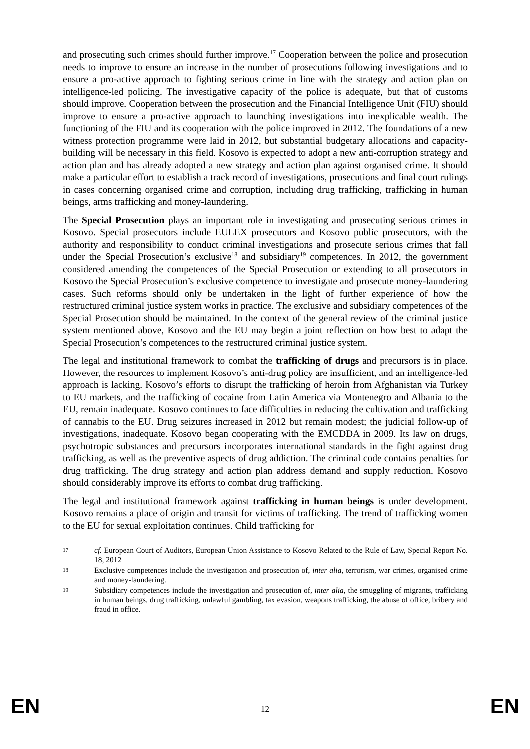and prosecuting such crimes should further improve.<sup>17</sup> Cooperation between the police and prosecution needs to improve to ensure an increase in the number of prosecutions following investigations and to ensure a pro-active approach to fighting serious crime in line with the strategy and action plan on intelligence-led policing. The investigative capacity of the police is adequate, but that of customs should improve. Cooperation between the prosecution and the Financial Intelligence Unit (FIU) should improve to ensure a pro-active approach to launching investigations into inexplicable wealth. The functioning of the FIU and its cooperation with the police improved in 2012. The foundations of a new witness protection programme were laid in 2012, but substantial budgetary allocations and capacity-building will be necessary in this field. Kosovo is expected to adopt a new anti-corruption strategy and action plan and has already adopted a new strategy and action plan against organised crime. It should make a particular effort to establish a track record of investigations, prosecutions and final court rulings in cases concerning organised crime and corruption, including drug trafficking, trafficking in human beings, arms trafficking and money-laundering.
The Special Prosecution plays an important role in investigating and prosecuting serious crimes in Kosovo. Special prosecutors include EULEX prosecutors and Kosovo public prosecutors, with the authority and responsibility to conduct criminal investigations and prosecute serious crimes that fall under the Special Prosecution’s exclusive<sup>18</sup> and subsidiary<sup>19</sup> competences. In 2012, the government considered amending the competences of the Special Prosecution or extending to all prosecutors in Kosovo the Special Prosecution’s exclusive competence to investigate and prosecute money-laundering cases. Such reforms should only be undertaken in the light of further experience of how the restructured criminal justice system works in practice. The exclusive and subsidiary competences of the Special Prosecution should be maintained. In the context of the general review of the criminal justice system mentioned above, Kosovo and the EU may begin a joint reflection on how best to adapt the Special Prosecution’s competences to the restructured criminal justice system.
The legal and institutional framework to combat the trafficking of drugs and precursors is in place. However, the resources to implement Kosovo’s anti-drug policy are insufficient, and an intelligence-led approach is lacking. Kosovo’s efforts to disrupt the trafficking of heroin from Afghanistan via Turkey to EU markets, and the trafficking of cocaine from Latin America via Montenegro and Albania to the EU, remain inadequate. Kosovo continues to face difficulties in reducing the cultivation and trafficking of cannabis to the EU. Drug seizures increased in 2012 but remain modest; the judicial follow-up of investigations, inadequate. Kosovo began cooperating with the EMCDDA in 2009. Its law on drugs, psychotropic substances and precursors incorporates international standards in the fight against drug trafficking, as well as the preventive aspects of drug addiction. The criminal code contains penalties for drug trafficking. The drug strategy and action plan address demand and supply reduction. Kosovo should considerably improve its efforts to combat drug trafficking.
The legal and institutional framework against trafficking in human beings is under development. Kosovo remains a place of origin and transit for victims of trafficking. The trend of trafficking women to the EU for sexual exploitation continues. Child trafficking for
17 cf. European Court of Auditors, European Union Assistance to Kosovo Related to the Rule of Law, Special Report No. 18, 2012
18 Exclusive competences include the investigation and prosecution of, inter alia, terrorism, war crimes, organised crime and money-laundering.
19 Subsidiary competences include the investigation and prosecution of, inter alia, the smuggling of migrants, trafficking in human beings, drug trafficking, unlawful gambling, tax evasion, weapons trafficking, the abuse of office, bribery and fraud in office.
EN 12 EN